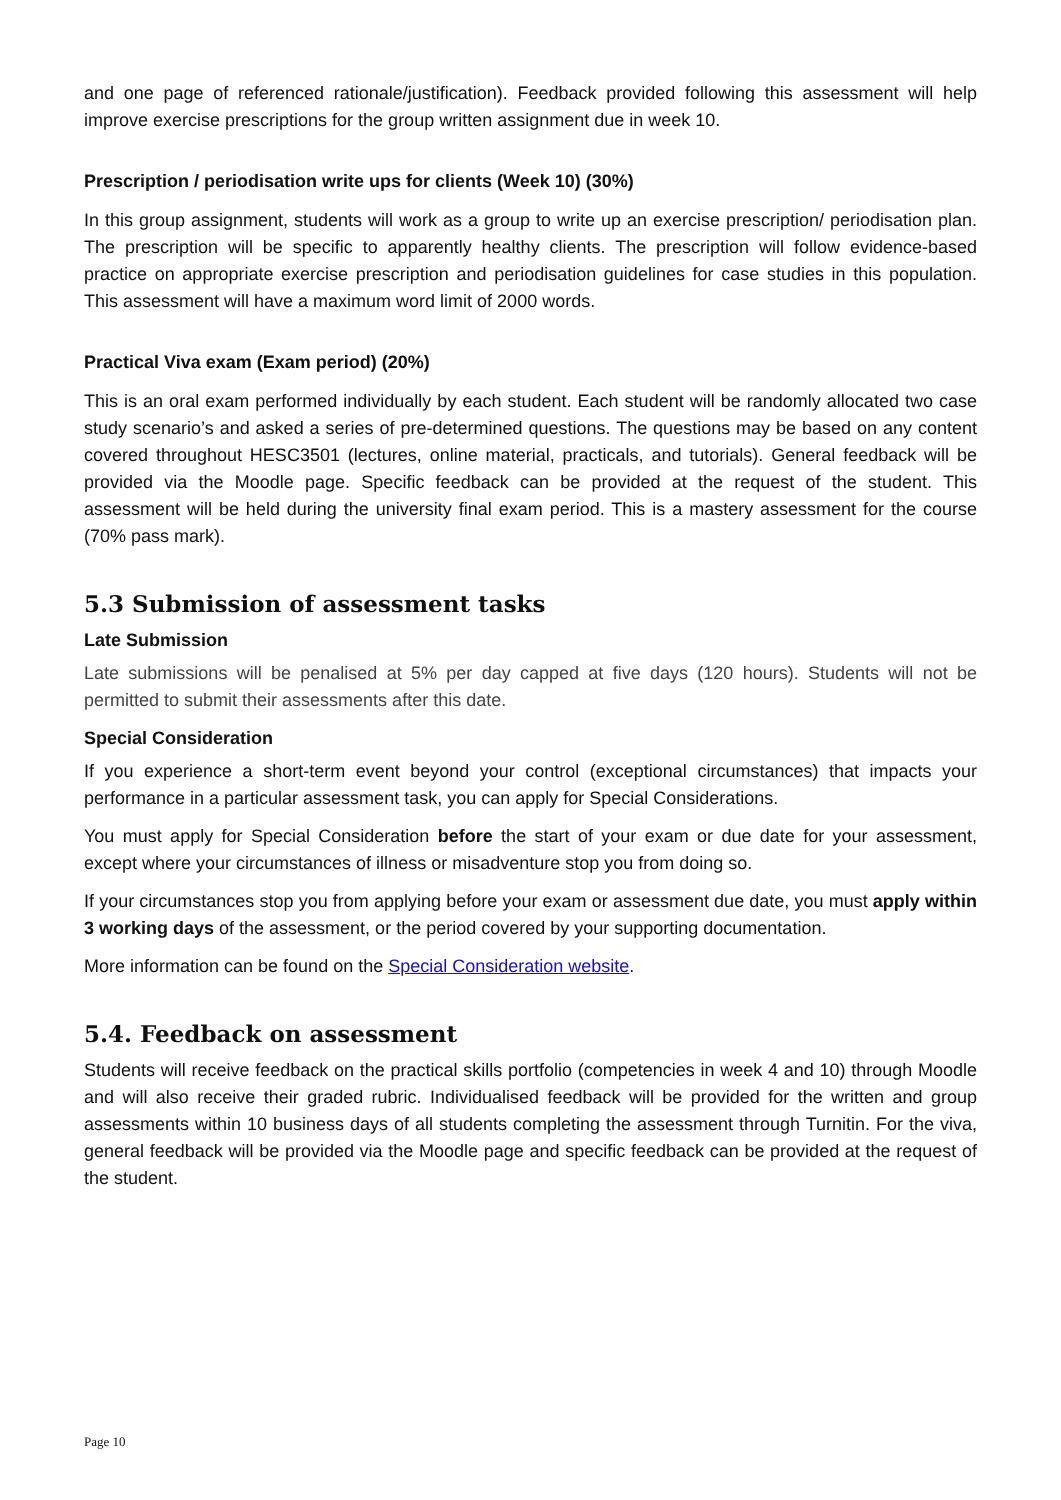and one page of referenced rationale/justification). Feedback provided following this assessment will help improve exercise prescriptions for the group written assignment due in week 10.
Prescription / periodisation write ups for clients (Week 10) (30%)
In this group assignment, students will work as a group to write up an exercise prescription/ periodisation plan. The prescription will be specific to apparently healthy clients. The prescription will follow evidence-based practice on appropriate exercise prescription and periodisation guidelines for case studies in this population. This assessment will have a maximum word limit of 2000 words.
Practical Viva exam (Exam period) (20%)
This is an oral exam performed individually by each student. Each student will be randomly allocated two case study scenario’s and asked a series of pre-determined questions. The questions may be based on any content covered throughout HESC3501 (lectures, online material, practicals, and tutorials). General feedback will be provided via the Moodle page. Specific feedback can be provided at the request of the student. This assessment will be held during the university final exam period. This is a mastery assessment for the course (70% pass mark).
5.3 Submission of assessment tasks
Late Submission
Late submissions will be penalised at 5% per day capped at five days (120 hours). Students will not be permitted to submit their assessments after this date.
Special Consideration
If you experience a short-term event beyond your control (exceptional circumstances) that impacts your performance in a particular assessment task, you can apply for Special Considerations.
You must apply for Special Consideration before the start of your exam or due date for your assessment, except where your circumstances of illness or misadventure stop you from doing so.
If your circumstances stop you from applying before your exam or assessment due date, you must apply within 3 working days of the assessment, or the period covered by your supporting documentation.
More information can be found on the Special Consideration website.
5.4. Feedback on assessment
Students will receive feedback on the practical skills portfolio (competencies in week 4 and 10) through Moodle and will also receive their graded rubric. Individualised feedback will be provided for the written and group assessments within 10 business days of all students completing the assessment through Turnitin. For the viva, general feedback will be provided via the Moodle page and specific feedback can be provided at the request of the student.
Page 10